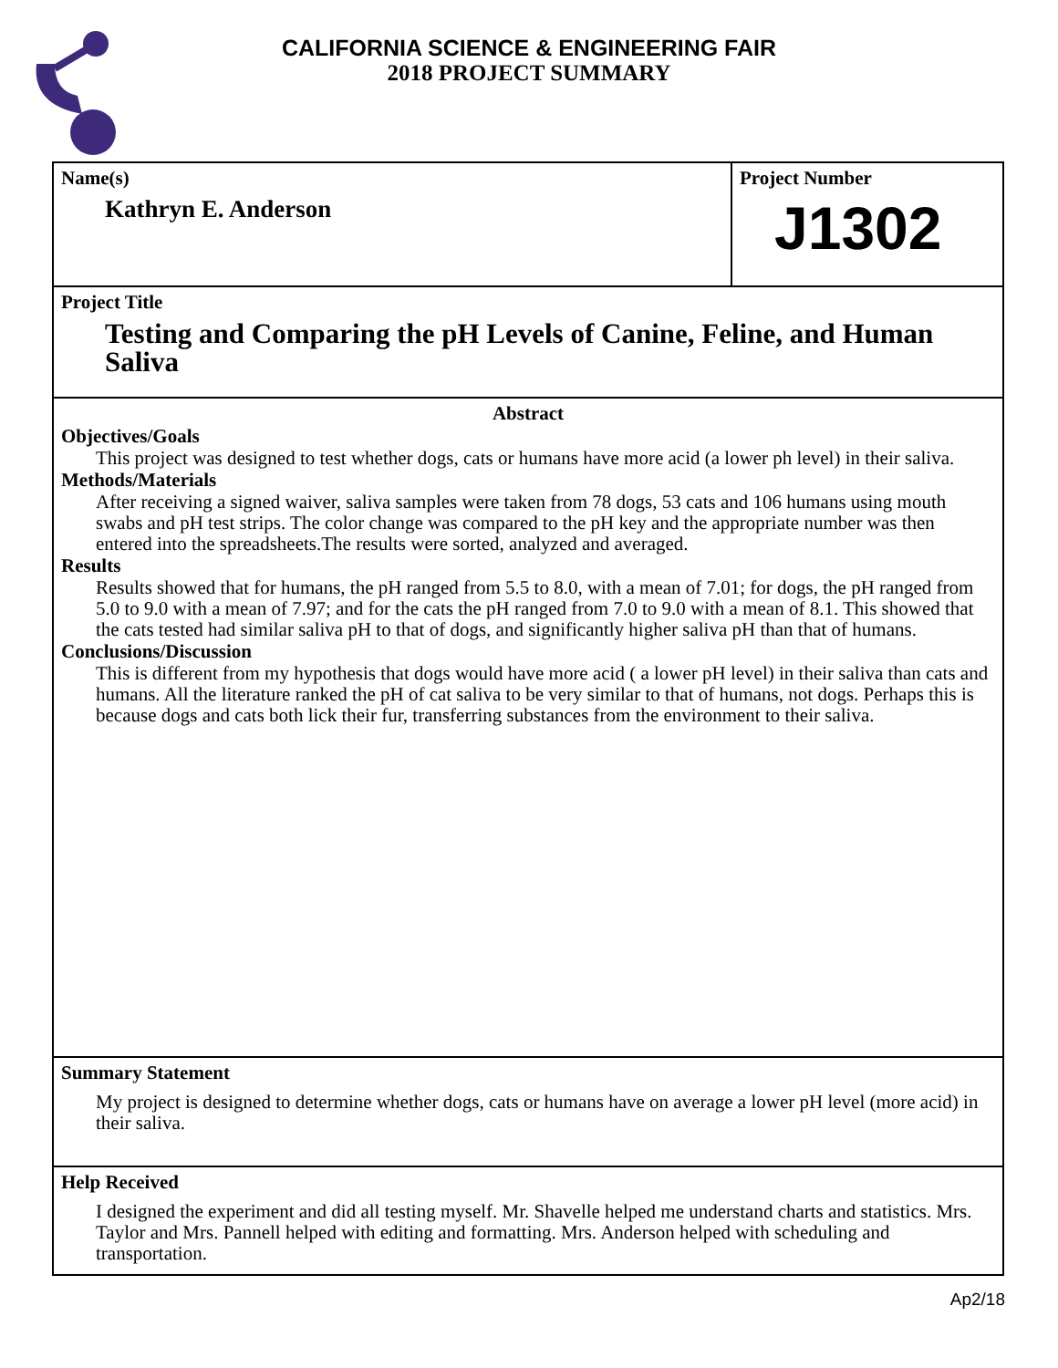CALIFORNIA SCIENCE & ENGINEERING FAIR
2018 PROJECT SUMMARY
Name(s)
Kathryn E. Anderson
Project Number
J1302
Project Title
Testing and Comparing the pH Levels of Canine, Feline, and Human Saliva
Abstract
Objectives/Goals
This project was designed to test whether dogs, cats or humans have more acid (a lower ph level) in their saliva.
Methods/Materials
After receiving a signed waiver, saliva samples were taken from 78 dogs, 53 cats and 106 humans using mouth swabs and pH test strips. The color change was compared to the pH key and the appropriate number was then entered into the spreadsheets.The results were sorted, analyzed and averaged.
Results
Results showed that for humans, the pH ranged from 5.5 to 8.0, with a mean of 7.01; for dogs, the pH ranged from 5.0 to 9.0 with a mean of 7.97; and for the cats the pH ranged from 7.0 to 9.0 with a mean of 8.1. This showed that the cats tested had similar saliva pH to that of dogs, and significantly higher saliva pH than that of humans.
Conclusions/Discussion
This is different from my hypothesis that dogs would have more acid ( a lower pH level) in their saliva than cats and humans. All the literature ranked the pH of cat saliva to be very similar to that of humans, not dogs. Perhaps this is because dogs and cats both lick their fur, transferring substances from the environment to their saliva.
Summary Statement
My project is designed to determine whether dogs, cats or humans have on average a lower pH level (more acid) in their saliva.
Help Received
I designed the experiment and did all testing myself. Mr. Shavelle helped me understand charts and statistics. Mrs. Taylor and Mrs. Pannell helped with editing and formatting. Mrs. Anderson helped with scheduling and transportation.
Ap2/18